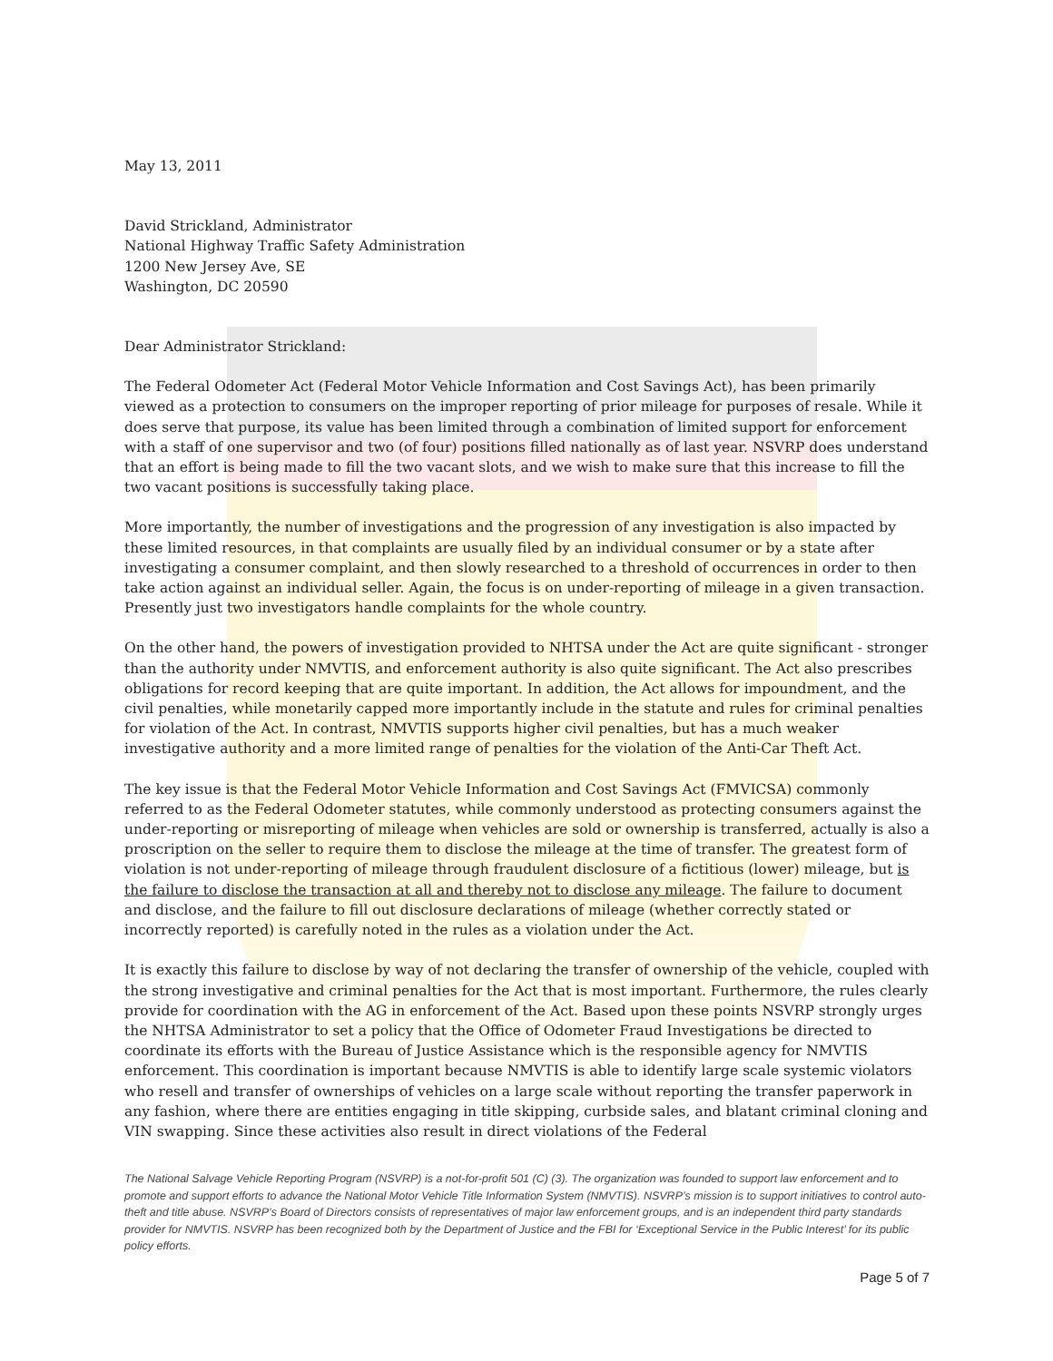May 13, 2011
David Strickland, Administrator
National Highway Traffic Safety Administration
1200 New Jersey Ave, SE
Washington, DC 20590
Dear Administrator Strickland:
The Federal Odometer Act (Federal Motor Vehicle Information and Cost Savings Act), has been primarily viewed as a protection to consumers on the improper reporting of prior mileage for purposes of resale. While it does serve that purpose, its value has been limited through a combination of limited support for enforcement with a staff of one supervisor and two (of four) positions filled nationally as of last year. NSVRP does understand that an effort is being made to fill the two vacant slots, and we wish to make sure that this increase to fill the two vacant positions is successfully taking place.
More importantly, the number of investigations and the progression of any investigation is also impacted by these limited resources, in that complaints are usually filed by an individual consumer or by a state after investigating a consumer complaint, and then slowly researched to a threshold of occurrences in order to then take action against an individual seller. Again, the focus is on under-reporting of mileage in a given transaction. Presently just two investigators handle complaints for the whole country.
On the other hand, the powers of investigation provided to NHTSA under the Act are quite significant - stronger than the authority under NMVTIS, and enforcement authority is also quite significant. The Act also prescribes obligations for record keeping that are quite important. In addition, the Act allows for impoundment, and the civil penalties, while monetarily capped more importantly include in the statute and rules for criminal penalties for violation of the Act. In contrast, NMVTIS supports higher civil penalties, but has a much weaker investigative authority and a more limited range of penalties for the violation of the Anti-Car Theft Act.
The key issue is that the Federal Motor Vehicle Information and Cost Savings Act (FMVICSA) commonly referred to as the Federal Odometer statutes, while commonly understood as protecting consumers against the under-reporting or misreporting of mileage when vehicles are sold or ownership is transferred, actually is also a proscription on the seller to require them to disclose the mileage at the time of transfer. The greatest form of violation is not under-reporting of mileage through fraudulent disclosure of a fictitious (lower) mileage, but is the failure to disclose the transaction at all and thereby not to disclose any mileage. The failure to document and disclose, and the failure to fill out disclosure declarations of mileage (whether correctly stated or incorrectly reported) is carefully noted in the rules as a violation under the Act.
It is exactly this failure to disclose by way of not declaring the transfer of ownership of the vehicle, coupled with the strong investigative and criminal penalties for the Act that is most important. Furthermore, the rules clearly provide for coordination with the AG in enforcement of the Act. Based upon these points NSVRP strongly urges the NHTSA Administrator to set a policy that the Office of Odometer Fraud Investigations be directed to coordinate its efforts with the Bureau of Justice Assistance which is the responsible agency for NMVTIS enforcement. This coordination is important because NMVTIS is able to identify large scale systemic violators who resell and transfer of ownerships of vehicles on a large scale without reporting the transfer paperwork in any fashion, where there are entities engaging in title skipping, curbside sales, and blatant criminal cloning and VIN swapping. Since these activities also result in direct violations of the Federal
The National Salvage Vehicle Reporting Program (NSVRP) is a not-for-profit 501 (C) (3). The organization was founded to support law enforcement and to promote and support efforts to advance the National Motor Vehicle Title Information System (NMVTIS). NSVRP’s mission is to support initiatives to control auto-theft and title abuse. NSVRP’s Board of Directors consists of representatives of major law enforcement groups, and is an independent third party standards provider for NMVTIS. NSVRP has been recognized both by the Department of Justice and the FBI for ‘Exceptional Service in the Public Interest’ for its public policy efforts.
Page 5 of 7